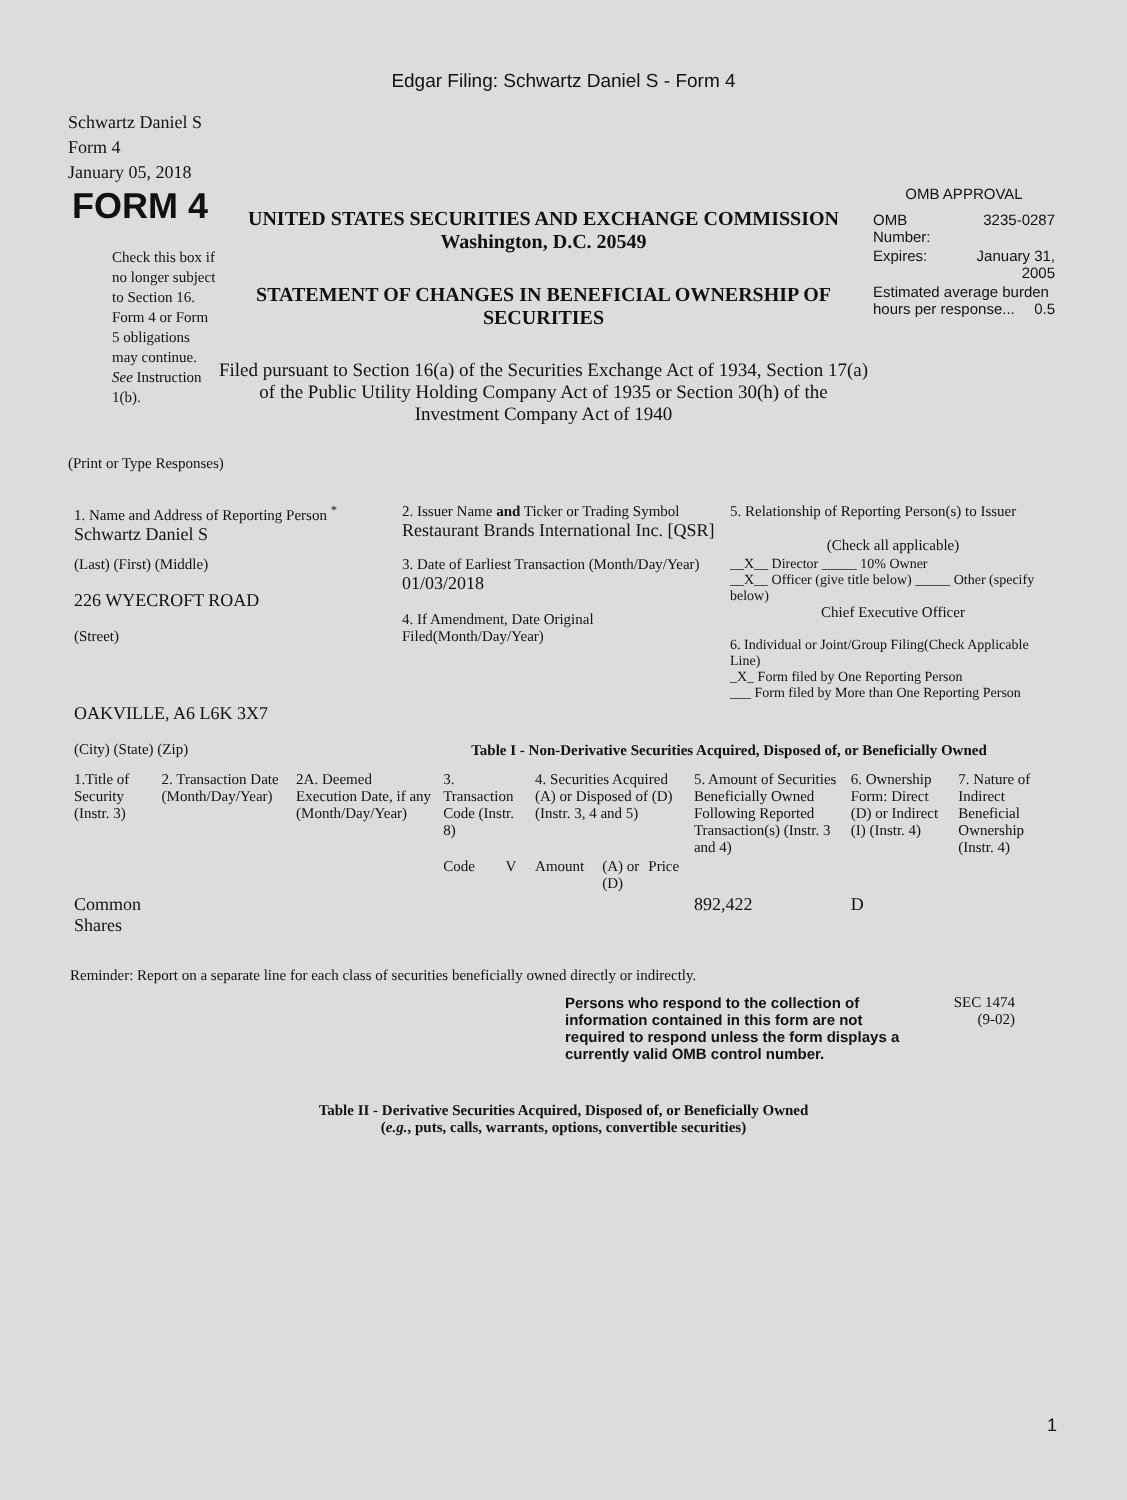Edgar Filing: Schwartz Daniel S - Form 4
Schwartz Daniel S
Form 4
January 05, 2018
FORM 4
Check this box if no longer subject to Section 16. Form 4 or Form 5 obligations may continue. See Instruction 1(b).
UNITED STATES SECURITIES AND EXCHANGE COMMISSION
Washington, D.C. 20549
STATEMENT OF CHANGES IN BENEFICIAL OWNERSHIP OF SECURITIES
Filed pursuant to Section 16(a) of the Securities Exchange Act of 1934, Section 17(a) of the Public Utility Holding Company Act of 1935 or Section 30(h) of the Investment Company Act of 1940
OMB APPROVAL
| OMB Number: | 3235-0287 |
| Expires: | January 31, 2005 |
| Estimated average burden hours per response... 0.5 | |
(Print or Type Responses)
| 1. Name and Address of Reporting Person <sup>*</sup> Schwartz Daniel S | 2. Issuer Name and Ticker or Trading Symbol Restaurant Brands International Inc. [QSR] | 5. Relationship of Reporting Person(s) to Issuer (Check all applicable) |
| (Last) (First) (Middle) 226 WYECROFT ROAD (Street) | 3. Date of Earliest Transaction (Month/Day/Year) 01/03/2018 4. If Amendment, Date Original Filed(Month/Day/Year) | __X__ Director _____ 10% Owner __X__ Officer (give title below) _____ Other (specify below) Chief Executive Officer 6. Individual or Joint/Group Filing(Check Applicable Line) _X_ Form filed by One Reporting Person ___ Form filed by More than One Reporting Person |
| OAKVILLE, A6 L6K 3X7 (City) (State) (Zip) | Table I - Non-Derivative Securities Acquired, Disposed of, or Beneficially Owned | |
| 1.Title of Security (Instr. 3) | 2. Transaction Date (Month/Day/Year) | 2A. Deemed Execution Date, if any (Month/Day/Year) | 3. Transaction Code (Instr. 8) | | 4. Securities Acquired (A) or Disposed of (D) (Instr. 3, 4 and 5) | | | 5. Amount of Securities Beneficially Owned Following Reported Transaction(s) (Instr. 3 and 4) | 6. Ownership Form: Direct (D) or Indirect (I) (Instr. 4) | 7. Nature of Indirect Beneficial Ownership (Instr. 4) |
| --- | --- | --- | --- | --- | --- | --- | --- | --- | --- | --- |
| | | | Code | V | Amount | (A) or (D) | Price | | | |
| Common Shares | | | | | | | | 892,422 | D | |
Reminder: Report on a separate line for each class of securities beneficially owned directly or indirectly.
Persons who respond to the collection of information contained in this form are not required to respond unless the form displays a currently valid OMB control number.
SEC 1474
(9-02)
Table II - Derivative Securities Acquired, Disposed of, or Beneficially Owned
(e.g., puts, calls, warrants, options, convertible securities)
1